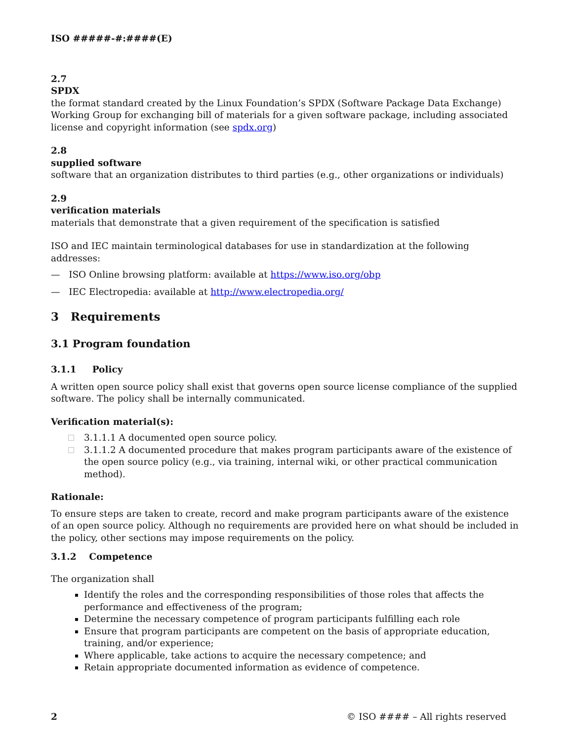ISO #####-#:####(E)
2.7
SPDX
the format standard created by the Linux Foundation’s SPDX (Software Package Data Exchange) Working Group for exchanging bill of materials for a given software package, including associated license and copyright information (see spdx.org)
2.8
supplied software
software that an organization distributes to third parties (e.g., other organizations or individuals)
2.9
verification materials
materials that demonstrate that a given requirement of the specification is satisfied
ISO and IEC maintain terminological databases for use in standardization at the following addresses:
— ISO Online browsing platform: available at https://www.iso.org/obp
— IEC Electropedia: available at http://www.electropedia.org/
3 Requirements
3.1 Program foundation
3.1.1 Policy
A written open source policy shall exist that governs open source license compliance of the supplied software. The policy shall be internally communicated.
Verification material(s):
3.1.1.1 A documented open source policy.
3.1.1.2 A documented procedure that makes program participants aware of the existence of the open source policy (e.g., via training, internal wiki, or other practical communication method).
Rationale:
To ensure steps are taken to create, record and make program participants aware of the existence of an open source policy. Although no requirements are provided here on what should be included in the policy, other sections may impose requirements on the policy.
3.1.2 Competence
The organization shall
Identify the roles and the corresponding responsibilities of those roles that affects the performance and effectiveness of the program;
Determine the necessary competence of program participants fulfilling each role
Ensure that program participants are competent on the basis of appropriate education, training, and/or experience;
Where applicable, take actions to acquire the necessary competence; and
Retain appropriate documented information as evidence of competence.
2 © ISO #### – All rights reserved